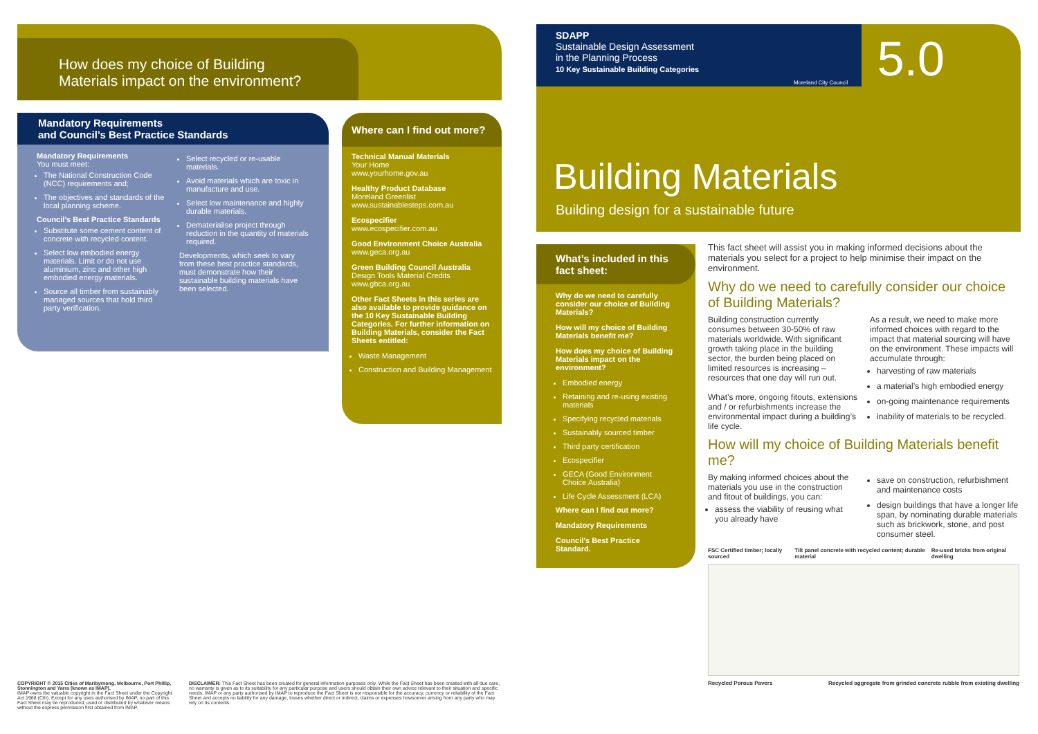How does my choice of Building
Materials impact on the environment?
Mandatory Requirements
and Council’s Best Practice Standards
Mandatory Requirements
You must meet:
The National Construction Code (NCC) requirements and;
The objectives and standards of the local planning scheme.
Council’s Best Practice Standards
Substitute some cement content of concrete with recycled content.
Select low embodied energy materials. Limit or do not use aluminium, zinc and other high embodied energy materials.
Source all timber from sustainably managed sources that hold third party verification.
Select recycled or re-usable materials.
Avoid materials which are toxic in manufacture and use.
Select low maintenance and highly durable materials.
Dematerialise project through reduction in the quantity of materials required.
Developments, which seek to vary from these best practice standards, must demonstrate how their sustainable building materials have been selected.
Where can I find out more?
Technical Manual Materials
Your Home
www.yourhome.gov.au
Healthy Product Database
Moreland Greenlist
www.sustainablesteps.com.au
Ecospecifier
www.ecospecifier.com.au
Good Environment Choice Australia
www.geca.org.au
Green Building Council Australia
Design Tools Material Credits
www.gbca.org.au
Other Fact Sheets in this series are also available to provide guidance on the 10 Key Sustainable Building Categories. For further information on Building Materials, consider the Fact Sheets entitled:
Waste Management
Construction and Building Management
COPYRIGHT © 2015 Cities of Maribyrnong, Melbourne, Port Phillip, Stonnington and Yarra (known as IMAP).
IMAP owns the valuable copyright in the Fact Sheet under the Copyright Act 1968 (Cth). Except for any uses authorised by IMAP, no part of this Fact Sheet may be reproduced, used or distributed by whatever means without the express permission first obtained from IMAP.
DISCLAIMER: This Fact Sheet has been created for general information purposes only. While the Fact Sheet has been created with all due care, no warranty is given as to its suitability for any particular purpose and users should obtain their own advice relevant to their situation and specific needs. IMAP or any party authorised by IMAP to reproduce the Fact Sheet is not responsible for the accuracy, currency or reliability of the Fact Sheet and accepts no liability for any damage, losses whether direct or indirect, claims or expenses howsoever arising from any party who may rely on its contents.
SDAPP
Sustainable Design Assessment
in the Planning Process
10 Key Sustainable Building Categories
Moreland City Council 5.0
Building Materials
Building design for a sustainable future
What’s included in this fact sheet:
Why do we need to carefully consider our choice of Building Materials?
How will my choice of Building Materials benefit me?
How does my choice of Building Materials impact on the environment?
Embodied energy
Retaining and re-using existing materials
Specifying recycled materials
Sustainably sourced timber
Third party certification
Ecospecifier
GECA (Good Environment Choice Australia)
Life Cycle Assessment (LCA)
Where can I find out more?
Mandatory Requirements
Council’s Best Practice Standard.
This fact sheet will assist you in making informed decisions about the materials you select for a project to help minimise their impact on the environment.
Why do we need to carefully consider our choice of Building Materials?
Building construction currently consumes between 30-50% of raw materials worldwide. With significant growth taking place in the building sector, the burden being placed on limited resources is increasing – resources that one day will run out.
What’s more, ongoing fitouts, extensions and / or refurbishments increase the environmental impact during a building’s life cycle.
As a result, we need to make more informed choices with regard to the impact that material sourcing will have on the environment. These impacts will accumulate through:
harvesting of raw materials
a material’s high embodied energy
on-going maintenance requirements
inability of materials to be recycled.
How will my choice of Building Materials benefit me?
By making informed choices about the materials you use in the construction and fitout of buildings, you can:
assess the viability of reusing what you already have
save on construction, refurbishment and maintenance costs
design buildings that have a longer life span, by nominating durable materials such as brickwork, stone, and post consumer steel.
FSC Certified timber; locally sourced Tilt panel concrete with recycled content; durable material Re-used bricks from original dwelling
Recycled Porous Pavers Recycled aggregate from grinded concrete rubble from existing dwelling